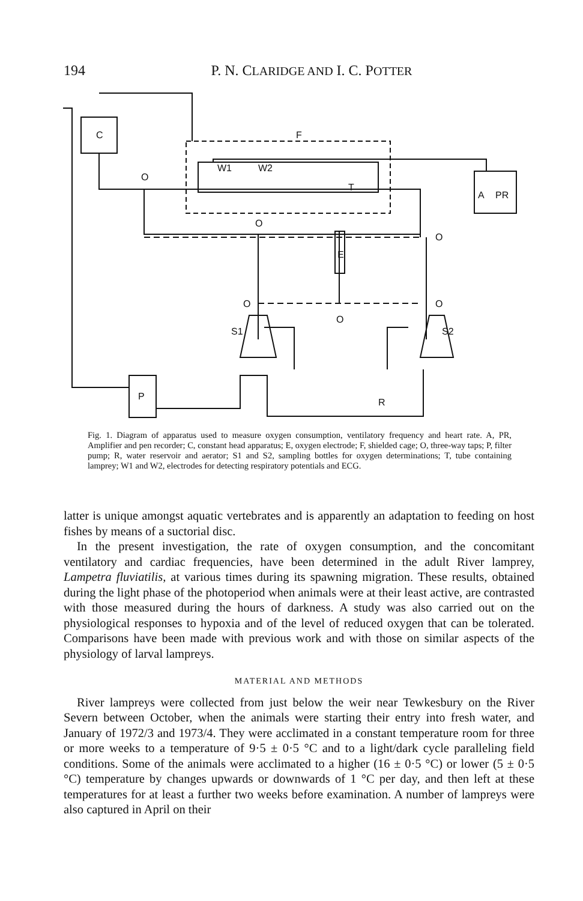194
P. N. CLARIDGE AND I. C. POTTER
C
F
T
W1
W2
A
PR
E
O
O
O
O
O
O
S1
S2
P
R
Fig. 1. Diagram of apparatus used to measure oxygen consumption, ventilatory frequency and heart rate. A, PR, Amplifier and pen recorder; C, constant head apparatus; E, oxygen electrode; F, shielded cage; O, three-way taps; P, filter pump; R, water reservoir and aerator; S1 and S2, sampling bottles for oxygen determinations; T, tube containing lamprey; W1 and W2, electrodes for detecting respiratory potentials and ECG.
latter is unique amongst aquatic vertebrates and is apparently an adaptation to feeding on host fishes by means of a suctorial disc.
In the present investigation, the rate of oxygen consumption, and the concomitant ventilatory and cardiac frequencies, have been determined in the adult River lamprey, Lampetra fluviatilis, at various times during its spawning migration. These results, obtained during the light phase of the photoperiod when animals were at their least active, are contrasted with those measured during the hours of darkness. A study was also carried out on the physiological responses to hypoxia and of the level of reduced oxygen that can be tolerated. Comparisons have been made with previous work and with those on similar aspects of the physiology of larval lampreys.
MATERIAL AND METHODS
River lampreys were collected from just below the weir near Tewkesbury on the River Severn between October, when the animals were starting their entry into fresh water, and January of 1972/3 and 1973/4. They were acclimated in a constant temperature room for three or more weeks to a temperature of 9·5 ± 0·5 °C and to a light/dark cycle paralleling field conditions. Some of the animals were acclimated to a higher (16 ± 0·5 °C) or lower (5 ± 0·5 °C) temperature by changes upwards or downwards of 1 °C per day, and then left at these temperatures for at least a further two weeks before examination. A number of lampreys were also captured in April on their